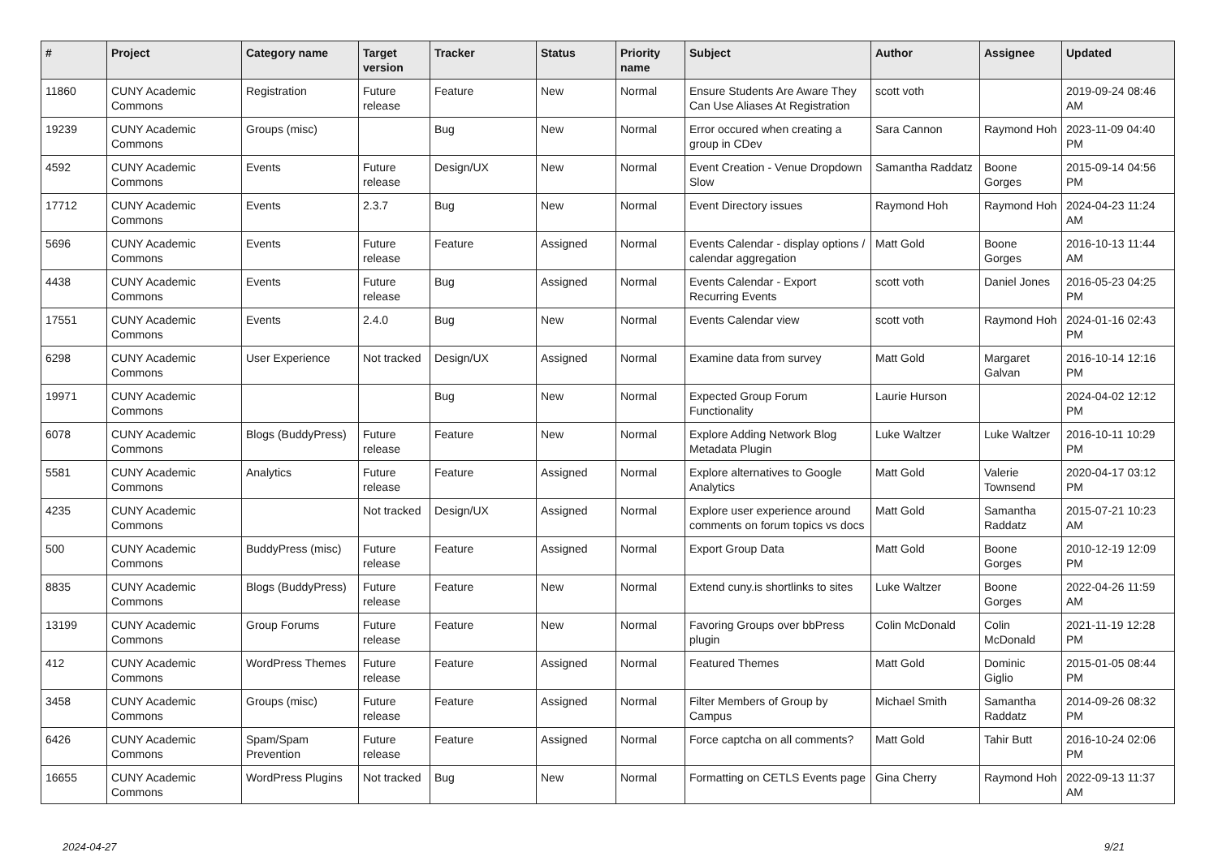| # | Project | Category name | Target version | Tracker | Status | Priority name | Subject | Author | Assignee | Updated |
| --- | --- | --- | --- | --- | --- | --- | --- | --- | --- | --- |
| 11860 | CUNY Academic Commons | Registration | Future release | Feature | New | Normal | Ensure Students Are Aware They Can Use Aliases At Registration | scott voth | | 2019-09-24 08:46 AM |
| 19239 | CUNY Academic Commons | Groups (misc) | | Bug | New | Normal | Error occured when creating a group in CDev | Sara Cannon | Raymond Hoh | 2023-11-09 04:40 PM |
| 4592 | CUNY Academic Commons | Events | Future release | Design/UX | New | Normal | Event Creation - Venue Dropdown Slow | Samantha Raddatz | Boone Gorges | 2015-09-14 04:56 PM |
| 17712 | CUNY Academic Commons | Events | 2.3.7 | Bug | New | Normal | Event Directory issues | Raymond Hoh | Raymond Hoh | 2024-04-23 11:24 AM |
| 5696 | CUNY Academic Commons | Events | Future release | Feature | Assigned | Normal | Events Calendar - display options / calendar aggregation | Matt Gold | Boone Gorges | 2016-10-13 11:44 AM |
| 4438 | CUNY Academic Commons | Events | Future release | Bug | Assigned | Normal | Events Calendar - Export Recurring Events | scott voth | Daniel Jones | 2016-05-23 04:25 PM |
| 17551 | CUNY Academic Commons | Events | 2.4.0 | Bug | New | Normal | Events Calendar view | scott voth | Raymond Hoh | 2024-01-16 02:43 PM |
| 6298 | CUNY Academic Commons | User Experience | Not tracked | Design/UX | Assigned | Normal | Examine data from survey | Matt Gold | Margaret Galvan | 2016-10-14 12:16 PM |
| 19971 | CUNY Academic Commons | | | Bug | New | Normal | Expected Group Forum Functionality | Laurie Hurson | | 2024-04-02 12:12 PM |
| 6078 | CUNY Academic Commons | Blogs (BuddyPress) | Future release | Feature | New | Normal | Explore Adding Network Blog Metadata Plugin | Luke Waltzer | Luke Waltzer | 2016-10-11 10:29 PM |
| 5581 | CUNY Academic Commons | Analytics | Future release | Feature | Assigned | Normal | Explore alternatives to Google Analytics | Matt Gold | Valerie Townsend | 2020-04-17 03:12 PM |
| 4235 | CUNY Academic Commons | | Not tracked | Design/UX | Assigned | Normal | Explore user experience around comments on forum topics vs docs | Matt Gold | Samantha Raddatz | 2015-07-21 10:23 AM |
| 500 | CUNY Academic Commons | BuddyPress (misc) | Future release | Feature | Assigned | Normal | Export Group Data | Matt Gold | Boone Gorges | 2010-12-19 12:09 PM |
| 8835 | CUNY Academic Commons | Blogs (BuddyPress) | Future release | Feature | New | Normal | Extend cuny.is shortlinks to sites | Luke Waltzer | Boone Gorges | 2022-04-26 11:59 AM |
| 13199 | CUNY Academic Commons | Group Forums | Future release | Feature | New | Normal | Favoring Groups over bbPress plugin | Colin McDonald | Colin McDonald | 2021-11-19 12:28 PM |
| 412 | CUNY Academic Commons | WordPress Themes | Future release | Feature | Assigned | Normal | Featured Themes | Matt Gold | Dominic Giglio | 2015-01-05 08:44 PM |
| 3458 | CUNY Academic Commons | Groups (misc) | Future release | Feature | Assigned | Normal | Filter Members of Group by Campus | Michael Smith | Samantha Raddatz | 2014-09-26 08:32 PM |
| 6426 | CUNY Academic Commons | Spam/Spam Prevention | Future release | Feature | Assigned | Normal | Force captcha on all comments? | Matt Gold | Tahir Butt | 2016-10-24 02:06 PM |
| 16655 | CUNY Academic Commons | WordPress Plugins | Not tracked | Bug | New | Normal | Formatting on CETLS Events page | Gina Cherry | Raymond Hoh | 2022-09-13 11:37 AM |
2024-04-27 9/21